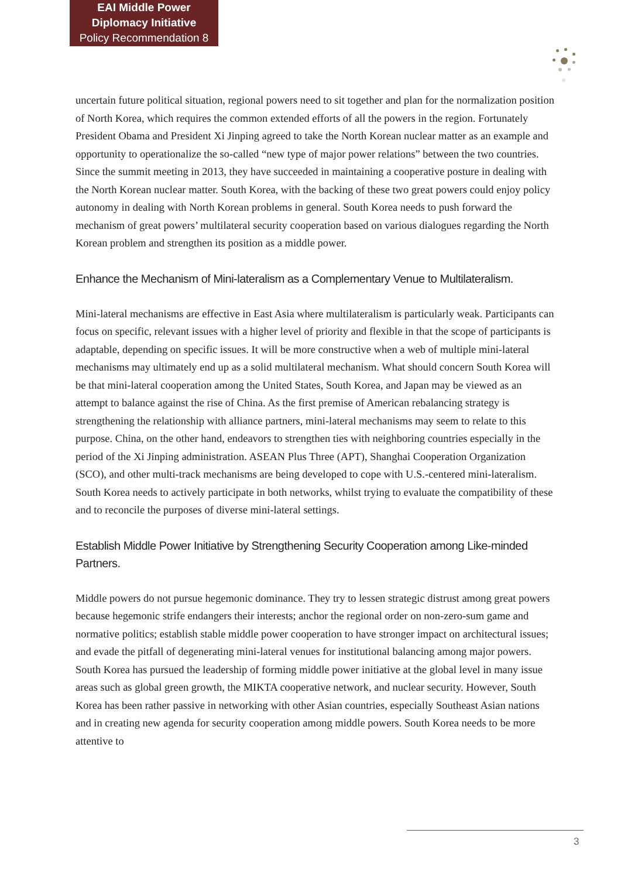EAI Middle Power
Diplomacy Initiative
Policy Recommendation 8
uncertain future political situation, regional powers need to sit together and plan for the normalization position of North Korea, which requires the common extended efforts of all the powers in the region. Fortunately President Obama and President Xi Jinping agreed to take the North Korean nuclear matter as an example and opportunity to operationalize the so-called “new type of major power relations” between the two countries. Since the summit meeting in 2013, they have succeeded in maintaining a cooperative posture in dealing with the North Korean nuclear matter. South Korea, with the backing of these two great powers could enjoy policy autonomy in dealing with North Korean problems in general. South Korea needs to push forward the mechanism of great powers’ multilateral security cooperation based on various dialogues regarding the North Korean problem and strengthen its position as a middle power.
Enhance the Mechanism of Mini-lateralism as a Complementary Venue to Multilateralism.
Mini-lateral mechanisms are effective in East Asia where multilateralism is particularly weak. Participants can focus on specific, relevant issues with a higher level of priority and flexible in that the scope of participants is adaptable, depending on specific issues. It will be more constructive when a web of multiple mini-lateral mechanisms may ultimately end up as a solid multilateral mechanism. What should concern South Korea will be that mini-lateral cooperation among the United States, South Korea, and Japan may be viewed as an attempt to balance against the rise of China. As the first premise of American rebalancing strategy is strengthening the relationship with alliance partners, mini-lateral mechanisms may seem to relate to this purpose. China, on the other hand, endeavors to strengthen ties with neighboring countries especially in the period of the Xi Jinping administration. ASEAN Plus Three (APT), Shanghai Cooperation Organization (SCO), and other multi-track mechanisms are being developed to cope with U.S.-centered mini-lateralism. South Korea needs to actively participate in both networks, whilst trying to evaluate the compatibility of these and to reconcile the purposes of diverse mini-lateral settings.
Establish Middle Power Initiative by Strengthening Security Cooperation among Like-minded Partners.
Middle powers do not pursue hegemonic dominance. They try to lessen strategic distrust among great powers because hegemonic strife endangers their interests; anchor the regional order on non-zero-sum game and normative politics; establish stable middle power cooperation to have stronger impact on architectural issues; and evade the pitfall of degenerating mini-lateral venues for institutional balancing among major powers. South Korea has pursued the leadership of forming middle power initiative at the global level in many issue areas such as global green growth, the MIKTA cooperative network, and nuclear security. However, South Korea has been rather passive in networking with other Asian countries, especially Southeast Asian nations and in creating new agenda for security cooperation among middle powers. South Korea needs to be more attentive to
3